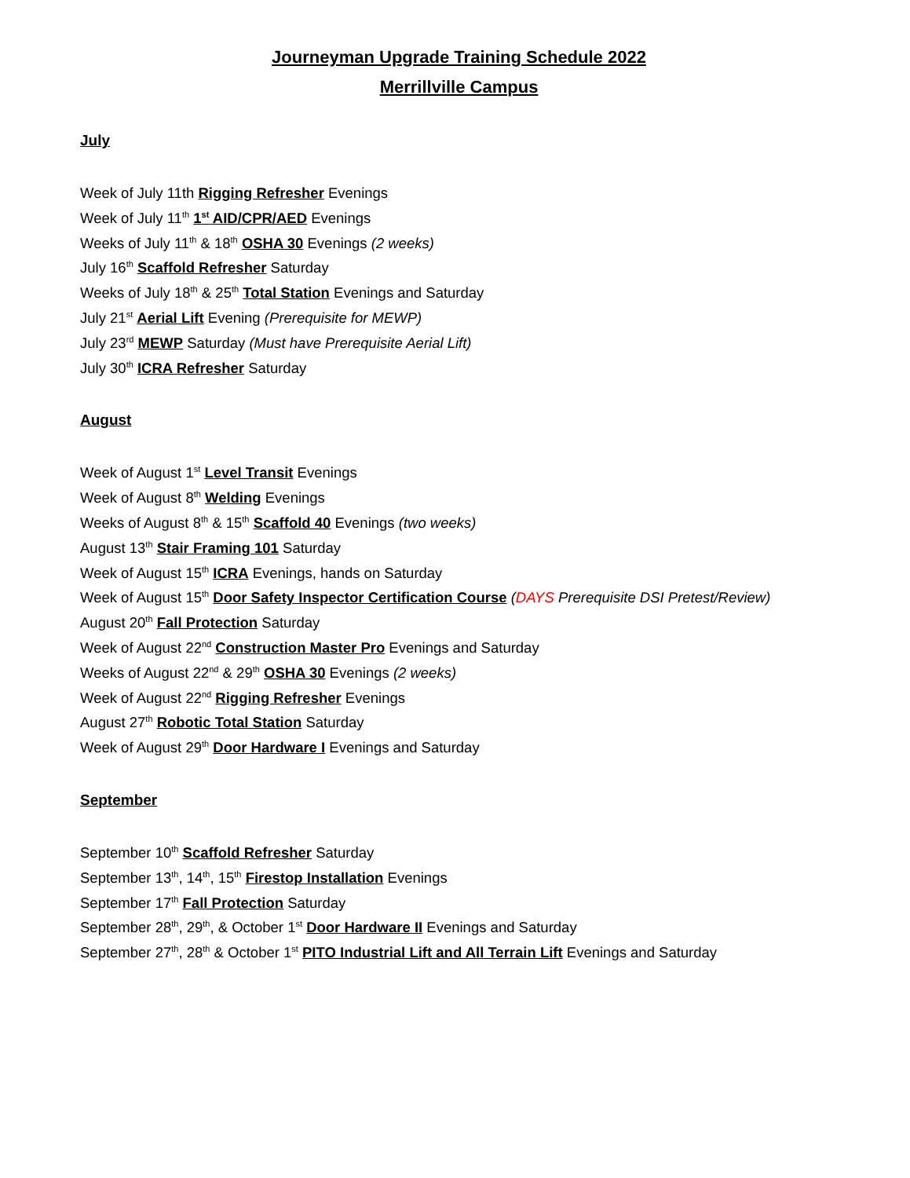Journeyman Upgrade Training Schedule 2022
Merrillville Campus
July
Week of July 11th Rigging Refresher Evenings
Week of July 11<sup>th</sup> 1<sup>st</sup> AID/CPR/AED Evenings
Weeks of July 11<sup>th</sup> & 18<sup>th</sup> OSHA 30 Evenings (2 weeks)
July 16<sup>th</sup> Scaffold Refresher Saturday
Weeks of July 18<sup>th</sup> & 25<sup>th</sup> Total Station Evenings and Saturday
July 21<sup>st</sup> Aerial Lift Evening (Prerequisite for MEWP)
July 23<sup>rd</sup> MEWP Saturday (Must have Prerequisite Aerial Lift)
July 30<sup>th</sup> ICRA Refresher Saturday
August
Week of August 1<sup>st</sup> Level Transit Evenings
Week of August 8<sup>th</sup> Welding Evenings
Weeks of August 8<sup>th</sup> & 15<sup>th</sup> Scaffold 40 Evenings (two weeks)
August 13<sup>th</sup> Stair Framing 101 Saturday
Week of August 15<sup>th</sup> ICRA Evenings, hands on Saturday
Week of August 15<sup>th</sup> Door Safety Inspector Certification Course (DAYS Prerequisite DSI Pretest/Review)
August 20<sup>th</sup> Fall Protection Saturday
Week of August 22<sup>nd</sup> Construction Master Pro Evenings and Saturday
Weeks of August 22<sup>nd</sup> & 29<sup>th</sup> OSHA 30 Evenings (2 weeks)
Week of August 22<sup>nd</sup> Rigging Refresher Evenings
August 27<sup>th</sup> Robotic Total Station Saturday
Week of August 29<sup>th</sup> Door Hardware I Evenings and Saturday
September
September 10<sup>th</sup> Scaffold Refresher Saturday
September 13<sup>th</sup>, 14<sup>th</sup>, 15<sup>th</sup> Firestop Installation Evenings
September 17<sup>th</sup> Fall Protection Saturday
September 28<sup>th</sup>, 29<sup>th</sup>, & October 1<sup>st</sup> Door Hardware II Evenings and Saturday
September 27<sup>th</sup>, 28<sup>th</sup> & October 1<sup>st</sup> PITO Industrial Lift and All Terrain Lift Evenings and Saturday